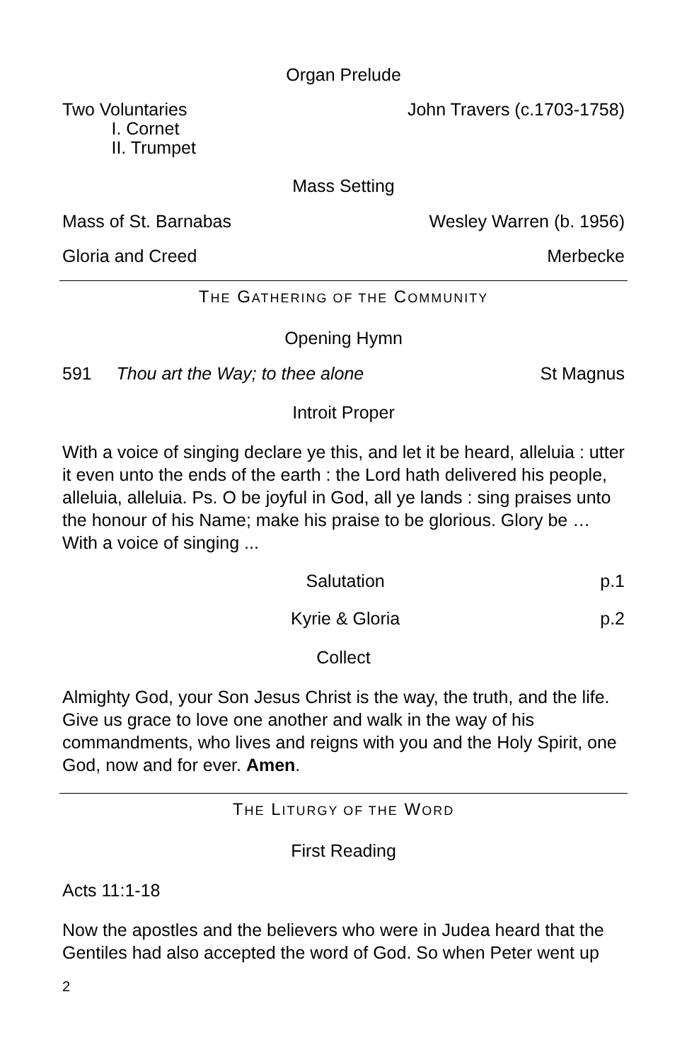Organ Prelude
Two Voluntaries
I. Cornet
II. Trumpet
John Travers (c.1703-1758)
Mass Setting
Mass of St. Barnabas Wesley Warren (b. 1956)
Gloria and Creed Merbecke
THE GATHERING OF THE COMMUNITY
Opening Hymn
591 Thou art the Way; to thee alone St Magnus
Introit Proper
With a voice of singing declare ye this, and let it be heard, alleluia : utter it even unto the ends of the earth : the Lord hath delivered his people, alleluia, alleluia. Ps. O be joyful in God, all ye lands : sing praises unto the honour of his Name; make his praise to be glorious. Glory be … With a voice of singing ...
Salutation p.1
Kyrie & Gloria p.2
Collect
Almighty God, your Son Jesus Christ is the way, the truth, and the life. Give us grace to love one another and walk in the way of his commandments, who lives and reigns with you and the Holy Spirit, one God, now and for ever. Amen.
THE LITURGY OF THE WORD
First Reading
Acts 11:1-18
Now the apostles and the believers who were in Judea heard that the Gentiles had also accepted the word of God. So when Peter went up
2